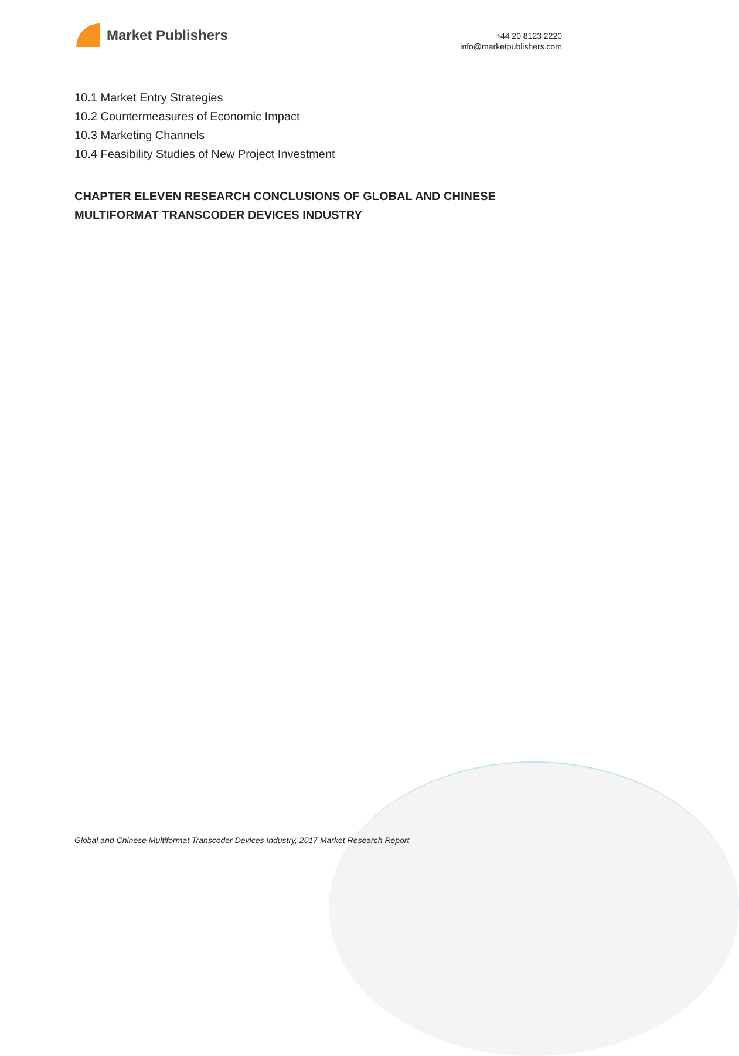Market Publishers
+44 20 8123 2220
info@marketpublishers.com
10.1 Market Entry Strategies
10.2 Countermeasures of Economic Impact
10.3 Marketing Channels
10.4 Feasibility Studies of New Project Investment
CHAPTER ELEVEN RESEARCH CONCLUSIONS OF GLOBAL AND CHINESE MULTIFORMAT TRANSCODER DEVICES INDUSTRY
Global and Chinese Multiformat Transcoder Devices Industry, 2017 Market Research Report